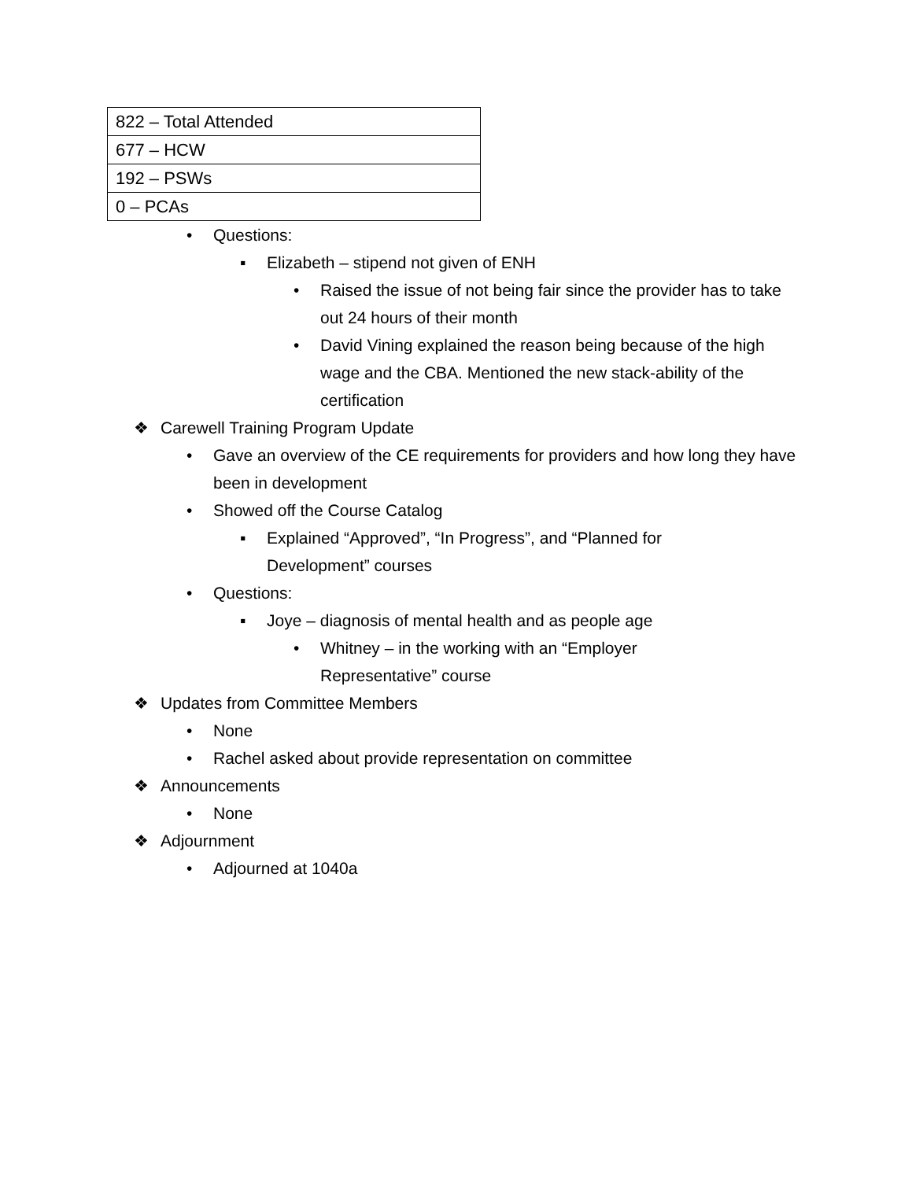| 822 – Total Attended |
| 677 – HCW |
| 192 – PSWs |
| 0 – PCAs |
• Questions:
▪ Elizabeth – stipend not given of ENH
• Raised the issue of not being fair since the provider has to take out 24 hours of their month
• David Vining explained the reason being because of the high wage and the CBA. Mentioned the new stack-ability of the certification
❖ Carewell Training Program Update
• Gave an overview of the CE requirements for providers and how long they have been in development
• Showed off the Course Catalog
▪ Explained “Approved”, “In Progress”, and “Planned for Development” courses
• Questions:
▪ Joye – diagnosis of mental health and as people age
• Whitney – in the working with an “Employer Representative” course
❖ Updates from Committee Members
• None
• Rachel asked about provide representation on committee
❖ Announcements
• None
❖ Adjournment
• Adjourned at 1040a